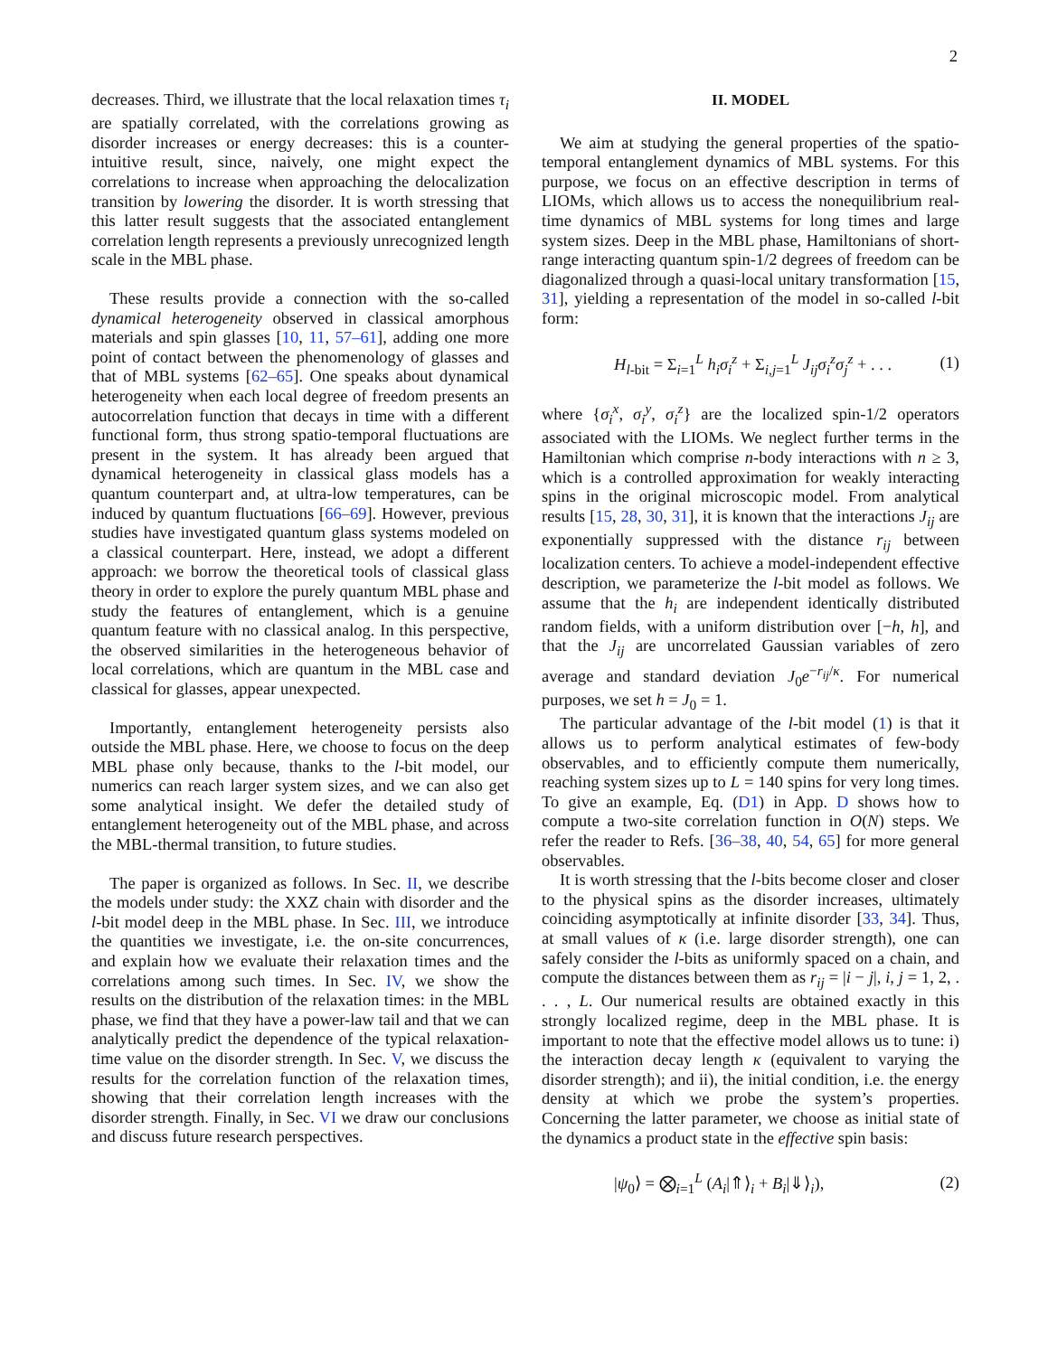2
decreases. Third, we illustrate that the local relaxation times τ<sub>i</sub> are spatially correlated, with the correlations growing as disorder increases or energy decreases: this is a counter-intuitive result, since, naively, one might expect the correlations to increase when approaching the delocalization transition by lowering the disorder. It is worth stressing that this latter result suggests that the associated entanglement correlation length represents a previously unrecognized length scale in the MBL phase.
These results provide a connection with the so-called dynamical heterogeneity observed in classical amorphous materials and spin glasses [10, 11, 57–61], adding one more point of contact between the phenomenology of glasses and that of MBL systems [62–65]. One speaks about dynamical heterogeneity when each local degree of freedom presents an autocorrelation function that decays in time with a different functional form, thus strong spatio-temporal fluctuations are present in the system. It has already been argued that dynamical heterogeneity in classical glass models has a quantum counterpart and, at ultra-low temperatures, can be induced by quantum fluctuations [66–69]. However, previous studies have investigated quantum glass systems modeled on a classical counterpart. Here, instead, we adopt a different approach: we borrow the theoretical tools of classical glass theory in order to explore the purely quantum MBL phase and study the features of entanglement, which is a genuine quantum feature with no classical analog. In this perspective, the observed similarities in the heterogeneous behavior of local correlations, which are quantum in the MBL case and classical for glasses, appear unexpected.
Importantly, entanglement heterogeneity persists also outside the MBL phase. Here, we choose to focus on the deep MBL phase only because, thanks to the l-bit model, our numerics can reach larger system sizes, and we can also get some analytical insight. We defer the detailed study of entanglement heterogeneity out of the MBL phase, and across the MBL-thermal transition, to future studies.
The paper is organized as follows. In Sec. II, we describe the models under study: the XXZ chain with disorder and the l-bit model deep in the MBL phase. In Sec. III, we introduce the quantities we investigate, i.e. the on-site concurrences, and explain how we evaluate their relaxation times and the correlations among such times. In Sec. IV, we show the results on the distribution of the relaxation times: in the MBL phase, we find that they have a power-law tail and that we can analytically predict the dependence of the typical relaxation-time value on the disorder strength. In Sec. V, we discuss the results for the correlation function of the relaxation times, showing that their correlation length increases with the disorder strength. Finally, in Sec. VI we draw our conclusions and discuss future research perspectives.
II. MODEL
We aim at studying the general properties of the spatio-temporal entanglement dynamics of MBL systems. For this purpose, we focus on an effective description in terms of LIOMs, which allows us to access the nonequilibrium real-time dynamics of MBL systems for long times and large system sizes. Deep in the MBL phase, Hamiltonians of short-range interacting quantum spin-1/2 degrees of freedom can be diagonalized through a quasi-local unitary transformation [15, 31], yielding a representation of the model in so-called l-bit form:
H<sub>l-bit</sub> = Σ<sub>i=1</sub><sup>L</sup> h<sub>i</sub>σ<sub>i</sub><sup>z</sup> + Σ<sub>i,j=1</sub><sup>L</sup> J<sub>ij</sub>σ<sub>i</sub><sup>z</sup>σ<sub>j</sub><sup>z</sup> + . . . (1)
where {σ<sub>i</sub><sup>x</sup>, σ<sub>i</sub><sup>y</sup>, σ<sub>i</sub><sup>z</sup>} are the localized spin-1/2 operators associated with the LIOMs. We neglect further terms in the Hamiltonian which comprise n-body interactions with n ≥ 3, which is a controlled approximation for weakly interacting spins in the original microscopic model. From analytical results [15, 28, 30, 31], it is known that the interactions J<sub>ij</sub> are exponentially suppressed with the distance r<sub>ij</sub> between localization centers. To achieve a model-independent effective description, we parameterize the l-bit model as follows. We assume that the h<sub>i</sub> are independent identically distributed random fields, with a uniform distribution over [−h, h], and that the J<sub>ij</sub> are uncorrelated Gaussian variables of zero average and standard deviation J<sub>0</sub>e<sup>−r<sub>ij</sub>/κ</sup>. For numerical purposes, we set h = J<sub>0</sub> = 1.
The particular advantage of the l-bit model (1) is that it allows us to perform analytical estimates of few-body observables, and to efficiently compute them numerically, reaching system sizes up to L = 140 spins for very long times. To give an example, Eq. (D1) in App. D shows how to compute a two-site correlation function in O(N) steps. We refer the reader to Refs. [36–38, 40, 54, 65] for more general observables.
It is worth stressing that the l-bits become closer and closer to the physical spins as the disorder increases, ultimately coinciding asymptotically at infinite disorder [33, 34]. Thus, at small values of κ (i.e. large disorder strength), one can safely consider the l-bits as uniformly spaced on a chain, and compute the distances between them as r<sub>ij</sub> = |i − j|, i, j = 1, 2, . . . , L. Our numerical results are obtained exactly in this strongly localized regime, deep in the MBL phase. It is important to note that the effective model allows us to tune: i) the interaction decay length κ (equivalent to varying the disorder strength); and ii), the initial condition, i.e. the energy density at which we probe the system’s properties. Concerning the latter parameter, we choose as initial state of the dynamics a product state in the effective spin basis:
|ψ<sub>0</sub>⟩ = ⨂<sub>i=1</sub><sup>L</sup> (A<sub>i</sub>|⇑⟩<sub>i</sub> + B<sub>i</sub>|⇓⟩<sub>i</sub>), (2)